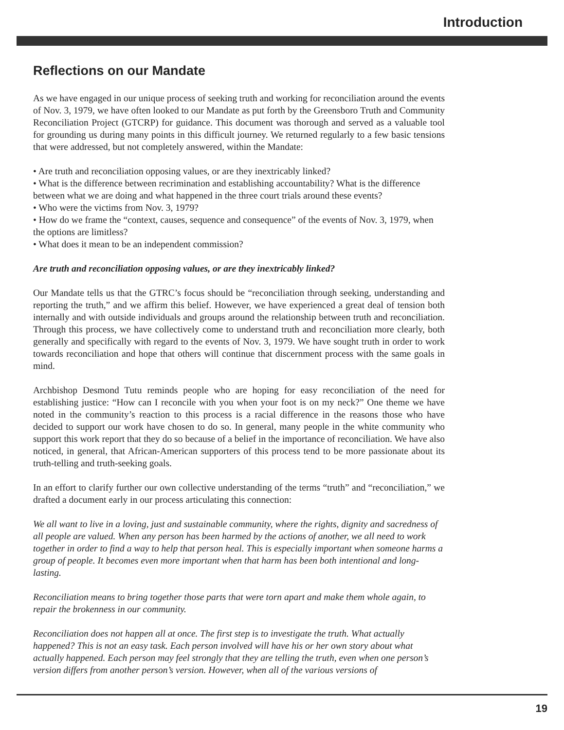Introduction
Reflections on our Mandate
As we have engaged in our unique process of seeking truth and working for reconciliation around the events of Nov. 3, 1979, we have often looked to our Mandate as put forth by the Greensboro Truth and Community Reconciliation Project (GTCRP) for guidance. This document was thorough and served as a valuable tool for grounding us during many points in this difficult journey. We returned regularly to a few basic tensions that were addressed, but not completely answered, within the Mandate:
• Are truth and reconciliation opposing values, or are they inextricably linked?
• What is the difference between recrimination and establishing accountability? What is the difference between what we are doing and what happened in the three court trials around these events?
• Who were the victims from Nov. 3, 1979?
• How do we frame the “context, causes, sequence and consequence” of the events of Nov. 3, 1979, when the options are limitless?
• What does it mean to be an independent commission?
Are truth and reconciliation opposing values, or are they inextricably linked?
Our Mandate tells us that the GTRC’s focus should be “reconciliation through seeking, understanding and reporting the truth,” and we affirm this belief. However, we have experienced a great deal of tension both internally and with outside individuals and groups around the relationship between truth and reconciliation. Through this process, we have collectively come to understand truth and reconciliation more clearly, both generally and specifically with regard to the events of Nov. 3, 1979. We have sought truth in order to work towards reconciliation and hope that others will continue that discernment process with the same goals in mind.
Archbishop Desmond Tutu reminds people who are hoping for easy reconciliation of the need for establishing justice: “How can I reconcile with you when your foot is on my neck?” One theme we have noted in the community’s reaction to this process is a racial difference in the reasons those who have decided to support our work have chosen to do so. In general, many people in the white community who support this work report that they do so because of a belief in the importance of reconciliation. We have also noticed, in general, that African-American supporters of this process tend to be more passionate about its truth-telling and truth-seeking goals.
In an effort to clarify further our own collective understanding of the terms “truth” and “reconciliation,” we drafted a document early in our process articulating this connection:
We all want to live in a loving, just and sustainable community, where the rights, dignity and sacredness of all people are valued. When any person has been harmed by the actions of another, we all need to work together in order to find a way to help that person heal. This is especially important when someone harms a group of people. It becomes even more important when that harm has been both intentional and long-lasting.
Reconciliation means to bring together those parts that were torn apart and make them whole again, to repair the brokenness in our community.
Reconciliation does not happen all at once. The first step is to investigate the truth. What actually happened? This is not an easy task. Each person involved will have his or her own story about what actually happened. Each person may feel strongly that they are telling the truth, even when one person’s version differs from another person’s version. However, when all of the various versions of
19